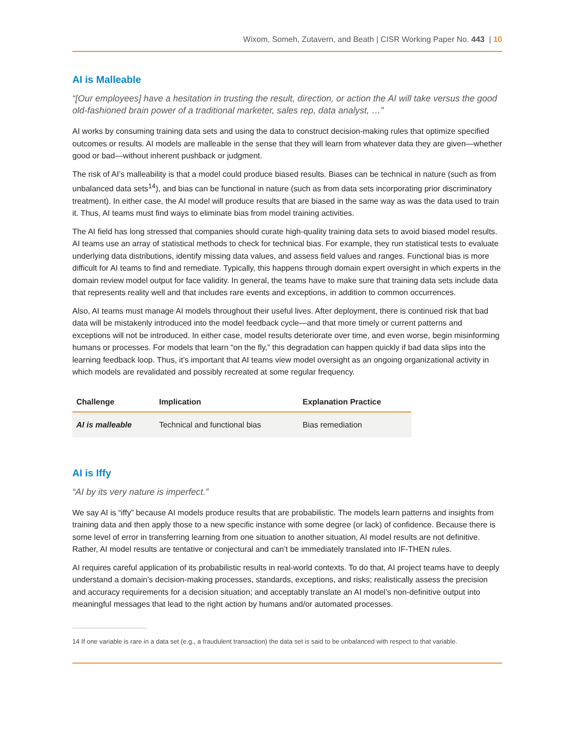Wixom, Someh, Zutavern, and Beath | CISR Working Paper No. 443 | 10
AI is Malleable
“[Our employees] have a hesitation in trusting the result, direction, or action the AI will take versus the good old-fashioned brain power of a traditional marketer, sales rep, data analyst, …”
AI works by consuming training data sets and using the data to construct decision-making rules that optimize specified outcomes or results. AI models are malleable in the sense that they will learn from whatever data they are given—whether good or bad—without inherent pushback or judgment.
The risk of AI’s malleability is that a model could produce biased results. Biases can be technical in nature (such as from unbalanced data sets<sup>14</sup>), and bias can be functional in nature (such as from data sets incorporating prior discriminatory treatment). In either case, the AI model will produce results that are biased in the same way as was the data used to train it. Thus, AI teams must find ways to eliminate bias from model training activities.
The AI field has long stressed that companies should curate high-quality training data sets to avoid biased model results. AI teams use an array of statistical methods to check for technical bias. For example, they run statistical tests to evaluate underlying data distributions, identify missing data values, and assess field values and ranges. Functional bias is more difficult for AI teams to find and remediate. Typically, this happens through domain expert oversight in which experts in the domain review model output for face validity. In general, the teams have to make sure that training data sets include data that represents reality well and that includes rare events and exceptions, in addition to common occurrences.
Also, AI teams must manage AI models throughout their useful lives. After deployment, there is continued risk that bad data will be mistakenly introduced into the model feedback cycle—and that more timely or current patterns and exceptions will not be introduced. In either case, model results deteriorate over time, and even worse, begin misinforming humans or processes. For models that learn “on the fly,” this degradation can happen quickly if bad data slips into the learning feedback loop. Thus, it’s important that AI teams view model oversight as an ongoing organizational activity in which models are revalidated and possibly recreated at some regular frequency.
| Challenge | Implication | Explanation Practice |
| --- | --- | --- |
| AI is malleable | Technical and functional bias | Bias remediation |
AI is Iffy
“AI by its very nature is imperfect.”
We say AI is “iffy” because AI models produce results that are probabilistic. The models learn patterns and insights from training data and then apply those to a new specific instance with some degree (or lack) of confidence. Because there is some level of error in transferring learning from one situation to another situation, AI model results are not definitive. Rather, AI model results are tentative or conjectural and can’t be immediately translated into IF-THEN rules.
AI requires careful application of its probabilistic results in real-world contexts. To do that, AI project teams have to deeply understand a domain’s decision-making processes, standards, exceptions, and risks; realistically assess the precision and accuracy requirements for a decision situation; and acceptably translate an AI model’s non-definitive output into meaningful messages that lead to the right action by humans and/or automated processes.
14 If one variable is rare in a data set (e.g., a fraudulent transaction) the data set is said to be unbalanced with respect to that variable.